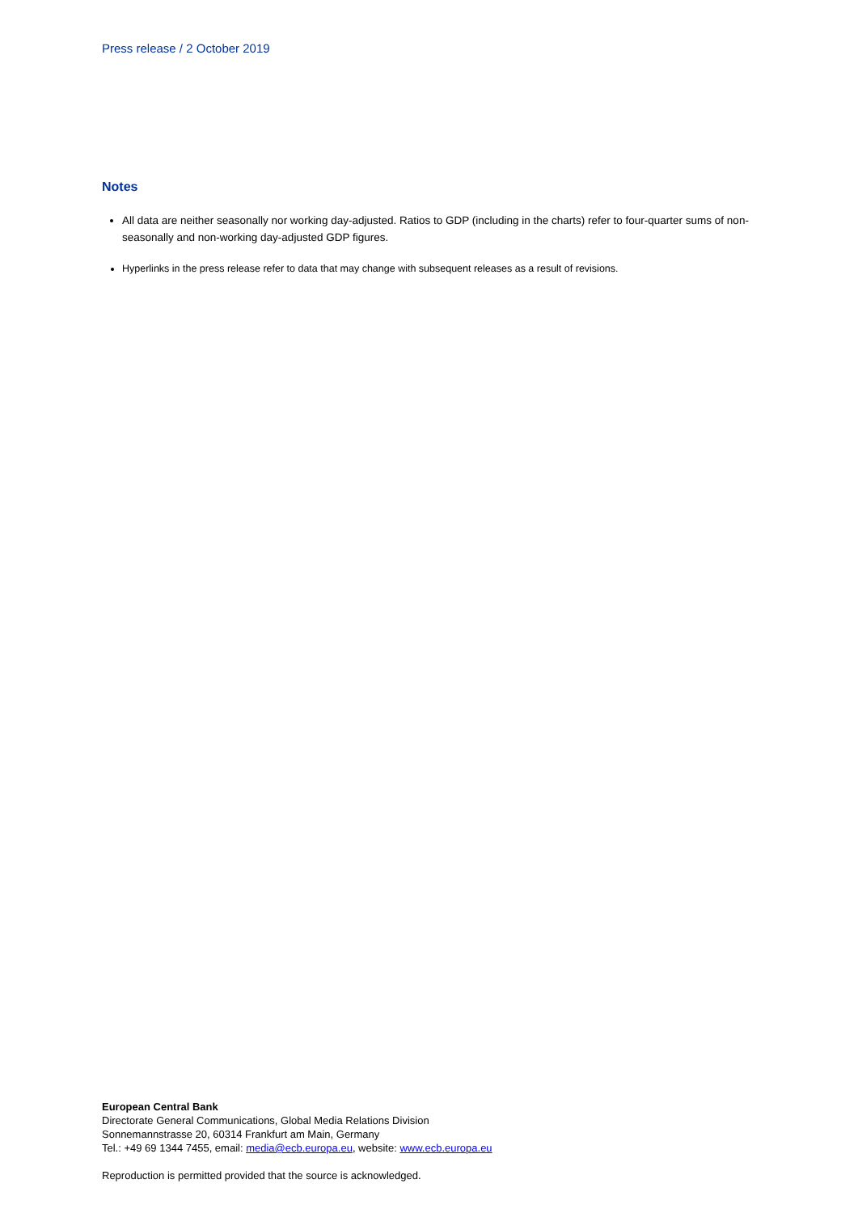Press release / 2 October 2019
Notes
All data are neither seasonally nor working day-adjusted. Ratios to GDP (including in the charts) refer to four-quarter sums of non-seasonally and non-working day-adjusted GDP figures.
Hyperlinks in the press release refer to data that may change with subsequent releases as a result of revisions.
European Central Bank
Directorate General Communications, Global Media Relations Division
Sonnemannstrasse 20, 60314 Frankfurt am Main, Germany
Tel.: +49 69 1344 7455, email: media@ecb.europa.eu, website: www.ecb.europa.eu
Reproduction is permitted provided that the source is acknowledged.